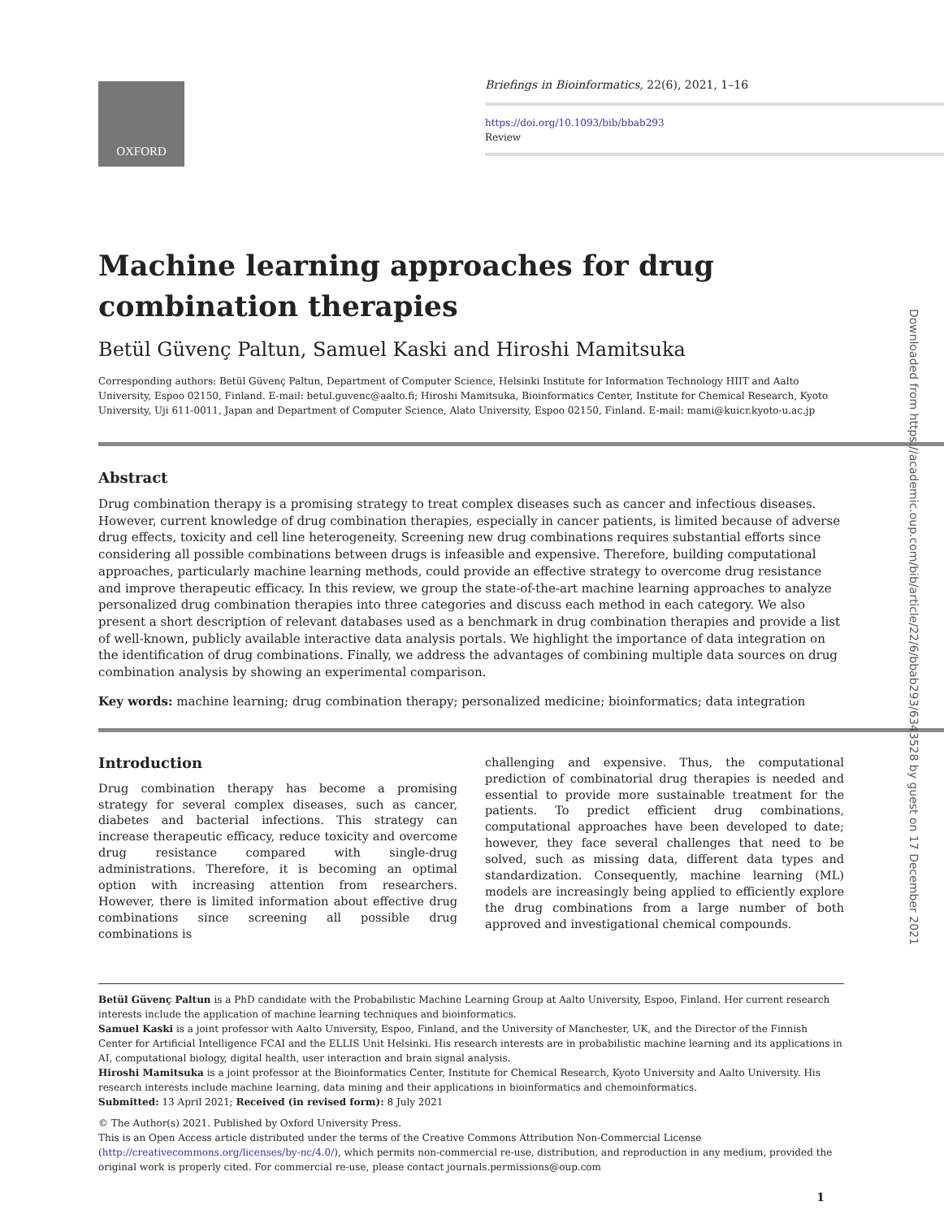OXFORD
Briefings in Bioinformatics, 22(6), 2021, 1–16
https://doi.org/10.1093/bib/bbab293
Review
Machine learning approaches for drug combination therapies
Betül Güvenç Paltun, Samuel Kaski and Hiroshi Mamitsuka
Corresponding authors: Betül Güvenç Paltun, Department of Computer Science, Helsinki Institute for Information Technology HIIT and Aalto University, Espoo 02150, Finland. E-mail: betul.guvenc@aalto.fi; Hiroshi Mamitsuka, Bioinformatics Center, Institute for Chemical Research, Kyoto University, Uji 611-0011, Japan and Department of Computer Science, Alato University, Espoo 02150, Finland. E-mail: mami@kuicr.kyoto-u.ac.jp
Abstract
Drug combination therapy is a promising strategy to treat complex diseases such as cancer and infectious diseases. However, current knowledge of drug combination therapies, especially in cancer patients, is limited because of adverse drug effects, toxicity and cell line heterogeneity. Screening new drug combinations requires substantial efforts since considering all possible combinations between drugs is infeasible and expensive. Therefore, building computational approaches, particularly machine learning methods, could provide an effective strategy to overcome drug resistance and improve therapeutic efficacy. In this review, we group the state-of-the-art machine learning approaches to analyze personalized drug combination therapies into three categories and discuss each method in each category. We also present a short description of relevant databases used as a benchmark in drug combination therapies and provide a list of well-known, publicly available interactive data analysis portals. We highlight the importance of data integration on the identification of drug combinations. Finally, we address the advantages of combining multiple data sources on drug combination analysis by showing an experimental comparison.
Key words: machine learning; drug combination therapy; personalized medicine; bioinformatics; data integration
Introduction
Drug combination therapy has become a promising strategy for several complex diseases, such as cancer, diabetes and bacterial infections. This strategy can increase therapeutic efficacy, reduce toxicity and overcome drug resistance compared with single-drug administrations. Therefore, it is becoming an optimal option with increasing attention from researchers. However, there is limited information about effective drug combinations since screening all possible drug combinations is
challenging and expensive. Thus, the computational prediction of combinatorial drug therapies is needed and essential to provide more sustainable treatment for the patients. To predict efficient drug combinations, computational approaches have been developed to date; however, they face several challenges that need to be solved, such as missing data, different data types and standardization. Consequently, machine learning (ML) models are increasingly being applied to efficiently explore the drug combinations from a large number of both approved and investigational chemical compounds.
Betül Güvenç Paltun is a PhD candidate with the Probabilistic Machine Learning Group at Aalto University, Espoo, Finland. Her current research interests include the application of machine learning techniques and bioinformatics.
Samuel Kaski is a joint professor with Aalto University, Espoo, Finland, and the University of Manchester, UK, and the Director of the Finnish Center for Artificial Intelligence FCAI and the ELLIS Unit Helsinki. His research interests are in probabilistic machine learning and its applications in AI, computational biology, digital health, user interaction and brain signal analysis.
Hiroshi Mamitsuka is a joint professor at the Bioinformatics Center, Institute for Chemical Research, Kyoto University and Aalto University. His research interests include machine learning, data mining and their applications in bioinformatics and chemoinformatics.
Submitted: 13 April 2021; Received (in revised form): 8 July 2021
© The Author(s) 2021. Published by Oxford University Press.
This is an Open Access article distributed under the terms of the Creative Commons Attribution Non-Commercial License (http://creativecommons.org/licenses/by-nc/4.0/), which permits non-commercial re-use, distribution, and reproduction in any medium, provided the original work is properly cited. For commercial re-use, please contact journals.permissions@oup.com
1
Downloaded from https://academic.oup.com/bib/article/22/6/bbab293/6343528 by guest on 17 December 2021